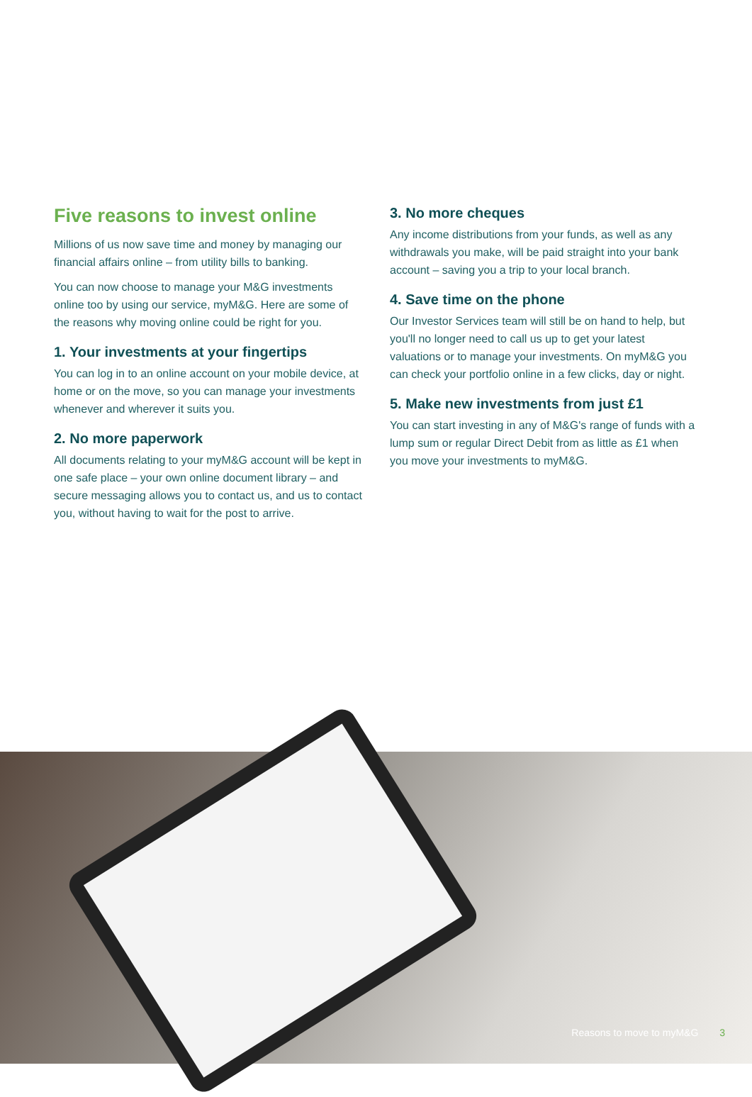Five reasons to invest online
Millions of us now save time and money by managing our financial affairs online – from utility bills to banking.
You can now choose to manage your M&G investments online too by using our service, myM&G. Here are some of the reasons why moving online could be right for you.
1. Your investments at your fingertips
You can log in to an online account on your mobile device, at home or on the move, so you can manage your investments whenever and wherever it suits you.
2. No more paperwork
All documents relating to your myM&G account will be kept in one safe place – your own online document library – and secure messaging allows you to contact us, and us to contact you, without having to wait for the post to arrive.
3. No more cheques
Any income distributions from your funds, as well as any withdrawals you make, will be paid straight into your bank account – saving you a trip to your local branch.
4. Save time on the phone
Our Investor Services team will still be on hand to help, but you'll no longer need to call us up to get your latest valuations or to manage your investments. On myM&G you can check your portfolio online in a few clicks, day or night.
5. Make new investments from just £1
You can start investing in any of M&G's range of funds with a lump sum or regular Direct Debit from as little as £1 when you move your investments to myM&G.
Reasons to move to myM&G 3